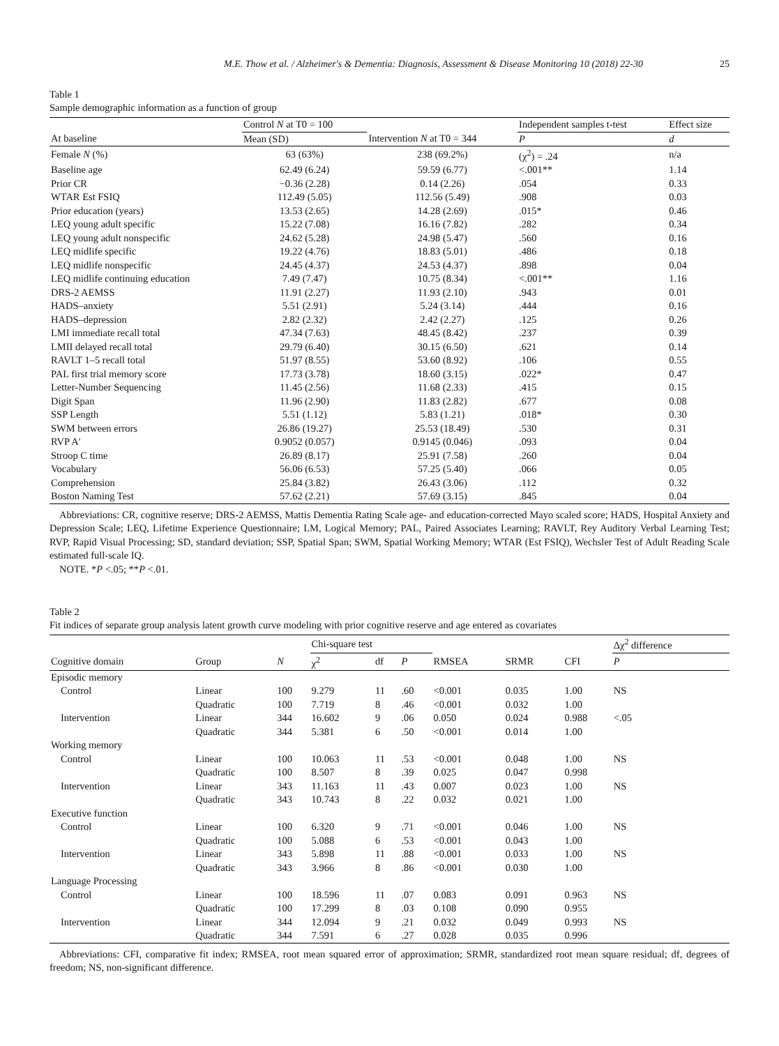M.E. Thow et al. / Alzheimer's & Dementia: Diagnosis, Assessment & Disease Monitoring 10 (2018) 22-30 25
Table 1
Sample demographic information as a function of group
| | Control N at T0 = 100 | | Independent samples t-test | Effect size |
| --- | --- | --- | --- | --- |
| At baseline | Mean (SD) | Intervention N at T0 = 344 | P | d |
| Female N (%) | 63 (63%) | 238 (69.2%) | (χ<sup>2</sup>) = .24 | n/a |
| Baseline age | 62.49 (6.24) | 59.59 (6.77) | <.001** | 1.14 |
| Prior CR | −0.36 (2.28) | 0.14 (2.26) | .054 | 0.33 |
| WTAR Est FSIQ | 112.49 (5.05) | 112.56 (5.49) | .908 | 0.03 |
| Prior education (years) | 13.53 (2.65) | 14.28 (2.69) | .015* | 0.46 |
| LEQ young adult specific | 15.22 (7.08) | 16.16 (7.82) | .282 | 0.34 |
| LEQ young adult nonspecific | 24.62 (5.28) | 24.98 (5.47) | .560 | 0.16 |
| LEQ midlife specific | 19.22 (4.76) | 18.83 (5.01) | .486 | 0.18 |
| LEQ midlife nonspecific | 24.45 (4.37) | 24.53 (4.37) | .898 | 0.04 |
| LEQ midlife continuing education | 7.49 (7.47) | 10.75 (8.34) | <.001** | 1.16 |
| DRS-2 AEMSS | 11.91 (2.27) | 11.93 (2.10) | .943 | 0.01 |
| HADS–anxiety | 5.51 (2.91) | 5.24 (3.14) | .444 | 0.16 |
| HADS–depression | 2.82 (2.32) | 2.42 (2.27) | .125 | 0.26 |
| LMI immediate recall total | 47.34 (7.63) | 48.45 (8.42) | .237 | 0.39 |
| LMII delayed recall total | 29.79 (6.40) | 30.15 (6.50) | .621 | 0.14 |
| RAVLT 1–5 recall total | 51.97 (8.55) | 53.60 (8.92) | .106 | 0.55 |
| PAL first trial memory score | 17.73 (3.78) | 18.60 (3.15) | .022* | 0.47 |
| Letter-Number Sequencing | 11.45 (2.56) | 11.68 (2.33) | .415 | 0.15 |
| Digit Span | 11.96 (2.90) | 11.83 (2.82) | .677 | 0.08 |
| SSP Length | 5.51 (1.12) | 5.83 (1.21) | .018* | 0.30 |
| SWM between errors | 26.86 (19.27) | 25.53 (18.49) | .530 | 0.31 |
| RVP A′ | 0.9052 (0.057) | 0.9145 (0.046) | .093 | 0.04 |
| Stroop C time | 26.89 (8.17) | 25.91 (7.58) | .260 | 0.04 |
| Vocabulary | 56.06 (6.53) | 57.25 (5.40) | .066 | 0.05 |
| Comprehension | 25.84 (3.82) | 26.43 (3.06) | .112 | 0.32 |
| Boston Naming Test | 57.62 (2.21) | 57.69 (3.15) | .845 | 0.04 |
Abbreviations: CR, cognitive reserve; DRS-2 AEMSS, Mattis Dementia Rating Scale age- and education-corrected Mayo scaled score; HADS, Hospital Anxiety and Depression Scale; LEQ, Lifetime Experience Questionnaire; LM, Logical Memory; PAL, Paired Associates Learning; RAVLT, Rey Auditory Verbal Learning Test; RVP, Rapid Visual Processing; SD, standard deviation; SSP, Spatial Span; SWM, Spatial Working Memory; WTAR (Est FSIQ), Wechsler Test of Adult Reading Scale estimated full-scale IQ.
NOTE. *P <.05; **P <.01.
Table 2
Fit indices of separate group analysis latent growth curve modeling with prior cognitive reserve and age entered as covariates
| | | | Chi-square test | | | | | | Δχ<sup>2</sup> difference |
| --- | --- | --- | --- | --- | --- | --- | --- | --- | --- |
| Cognitive domain | Group | N | χ<sup>2</sup> | df | P | RMSEA | SRMR | CFI | P |
| Episodic memory | | | | | | | | | |
| Control | Linear | 100 | 9.279 | 11 | .60 | <0.001 | 0.035 | 1.00 | NS |
| | Quadratic | 100 | 7.719 | 8 | .46 | <0.001 | 0.032 | 1.00 | |
| Intervention | Linear | 344 | 16.602 | 9 | .06 | 0.050 | 0.024 | 0.988 | <.05 |
| | Quadratic | 344 | 5.381 | 6 | .50 | <0.001 | 0.014 | 1.00 | |
| Working memory | | | | | | | | | |
| Control | Linear | 100 | 10.063 | 11 | .53 | <0.001 | 0.048 | 1.00 | NS |
| | Quadratic | 100 | 8.507 | 8 | .39 | 0.025 | 0.047 | 0.998 | |
| Intervention | Linear | 343 | 11.163 | 11 | .43 | 0.007 | 0.023 | 1.00 | NS |
| | Quadratic | 343 | 10.743 | 8 | .22 | 0.032 | 0.021 | 1.00 | |
| Executive function | | | | | | | | | |
| Control | Linear | 100 | 6.320 | 9 | .71 | <0.001 | 0.046 | 1.00 | NS |
| | Quadratic | 100 | 5.088 | 6 | .53 | <0.001 | 0.043 | 1.00 | |
| Intervention | Linear | 343 | 5.898 | 11 | .88 | <0.001 | 0.033 | 1.00 | NS |
| | Quadratic | 343 | 3.966 | 8 | .86 | <0.001 | 0.030 | 1.00 | |
| Language Processing | | | | | | | | | |
| Control | Linear | 100 | 18.596 | 11 | .07 | 0.083 | 0.091 | 0.963 | NS |
| | Quadratic | 100 | 17.299 | 8 | .03 | 0.108 | 0.090 | 0.955 | |
| Intervention | Linear | 344 | 12.094 | 9 | .21 | 0.032 | 0.049 | 0.993 | NS |
| | Quadratic | 344 | 7.591 | 6 | .27 | 0.028 | 0.035 | 0.996 | |
Abbreviations: CFI, comparative fit index; RMSEA, root mean squared error of approximation; SRMR, standardized root mean square residual; df, degrees of freedom; NS, non-significant difference.